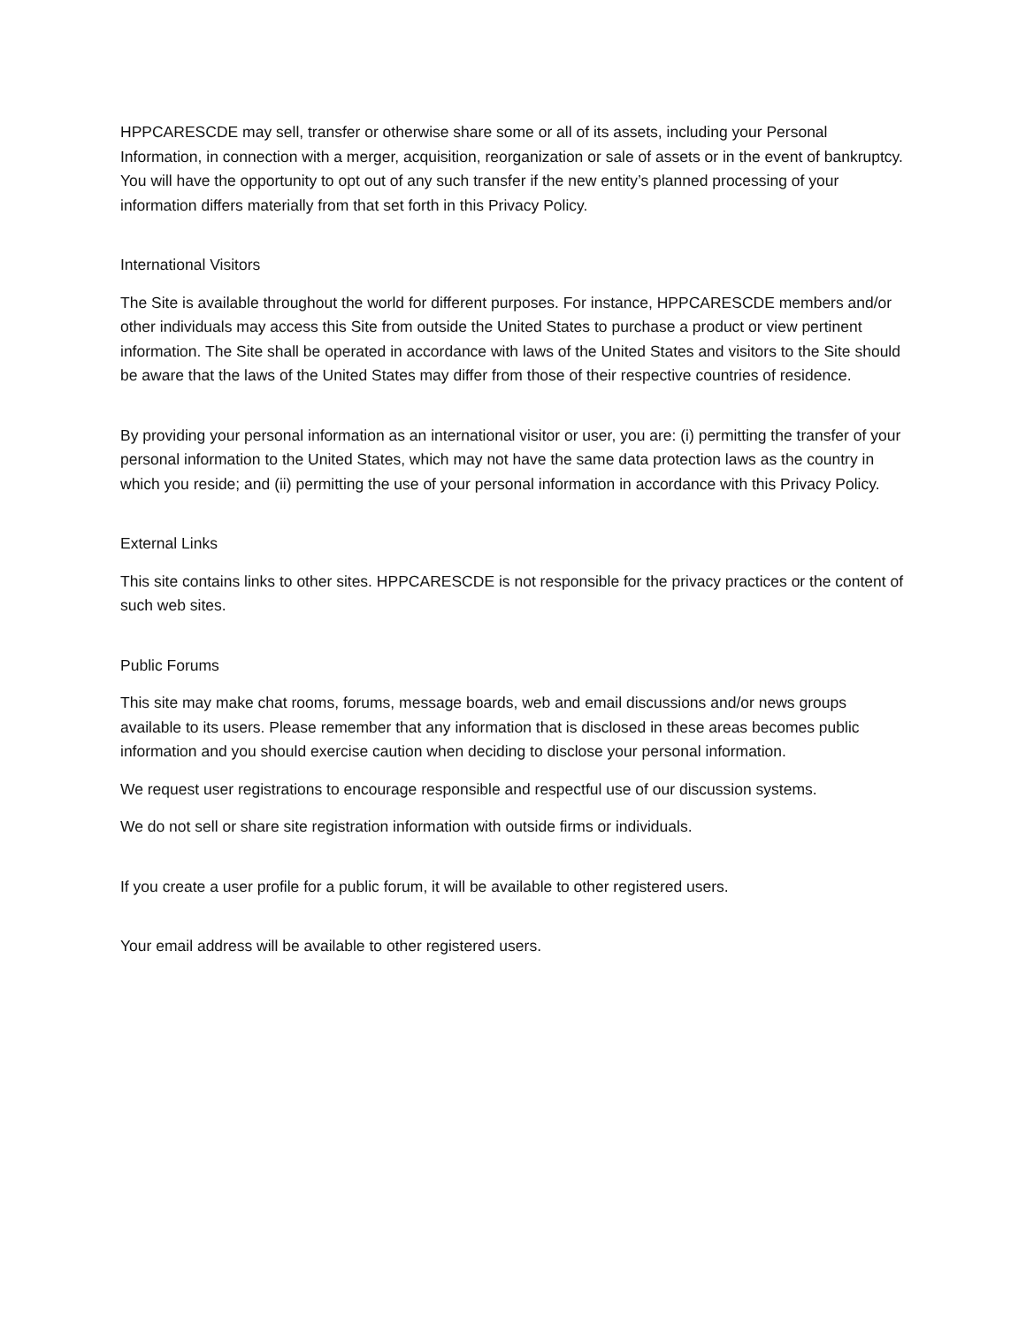HPPCARESCDE may sell, transfer or otherwise share some or all of its assets, including your Personal Information, in connection with a merger, acquisition, reorganization or sale of assets or in the event of bankruptcy. You will have the opportunity to opt out of any such transfer if the new entity’s planned processing of your information differs materially from that set forth in this Privacy Policy.
International Visitors
The Site is available throughout the world for different purposes. For instance, HPPCARESCDE members and/or other individuals may access this Site from outside the United States to purchase a product or view pertinent information. The Site shall be operated in accordance with laws of the United States and visitors to the Site should be aware that the laws of the United States may differ from those of their respective countries of residence.
By providing your personal information as an international visitor or user, you are: (i) permitting the transfer of your personal information to the United States, which may not have the same data protection laws as the country in which you reside; and (ii) permitting the use of your personal information in accordance with this Privacy Policy.
External Links
This site contains links to other sites. HPPCARESCDE is not responsible for the privacy practices or the content of such web sites.
Public Forums
This site may make chat rooms, forums, message boards, web and email discussions and/or news groups available to its users. Please remember that any information that is disclosed in these areas becomes public information and you should exercise caution when deciding to disclose your personal information.
We request user registrations to encourage responsible and respectful use of our discussion systems.
We do not sell or share site registration information with outside firms or individuals.
If you create a user profile for a public forum, it will be available to other registered users.
Your email address will be available to other registered users.